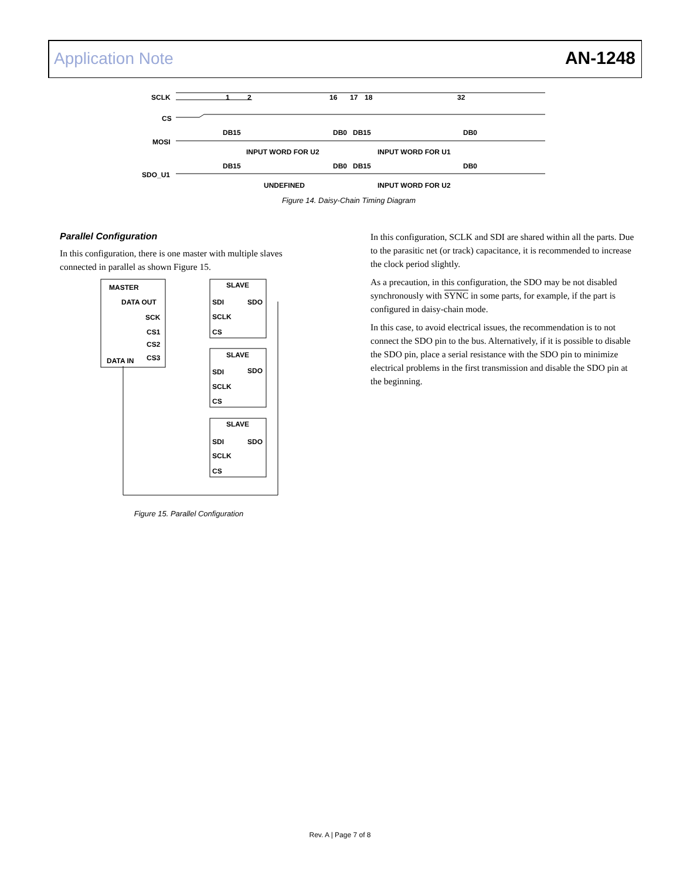Application Note AN-1248
SCLK
CS
MOSI
SDO_U1
1
2
16
17
18
32
DB15
DB0
DB15
DB0
INPUT WORD FOR U2
INPUT WORD FOR U1
DB15
DB0
DB15
DB0
UNDEFINED
INPUT WORD FOR U2
Figure 14. Daisy-Chain Timing Diagram
Parallel Configuration
In this configuration, there is one master with multiple slaves connected in parallel as shown Figure 15.
MASTER
DATA OUT
SCK
CS1
CS2
DATA IN
CS3
SLAVE
SDI
SDO
SCLK
CS
SLAVE
SDI
SDO
SCLK
CS
SLAVE
SDI
SDO
SCLK
CS
Figure 15. Parallel Configuration
In this configuration, SCLK and SDI are shared within all the parts. Due to the parasitic net (or track) capacitance, it is recommended to increase the clock period slightly.
As a precaution, in this configuration, the SDO may be not disabled synchronously with SYNC in some parts, for example, if the part is configured in daisy-chain mode.
In this case, to avoid electrical issues, the recommendation is to not connect the SDO pin to the bus. Alternatively, if it is possible to disable the SDO pin, place a serial resistance with the SDO pin to minimize electrical problems in the first transmission and disable the SDO pin at the beginning.
Rev. A | Page 7 of 8